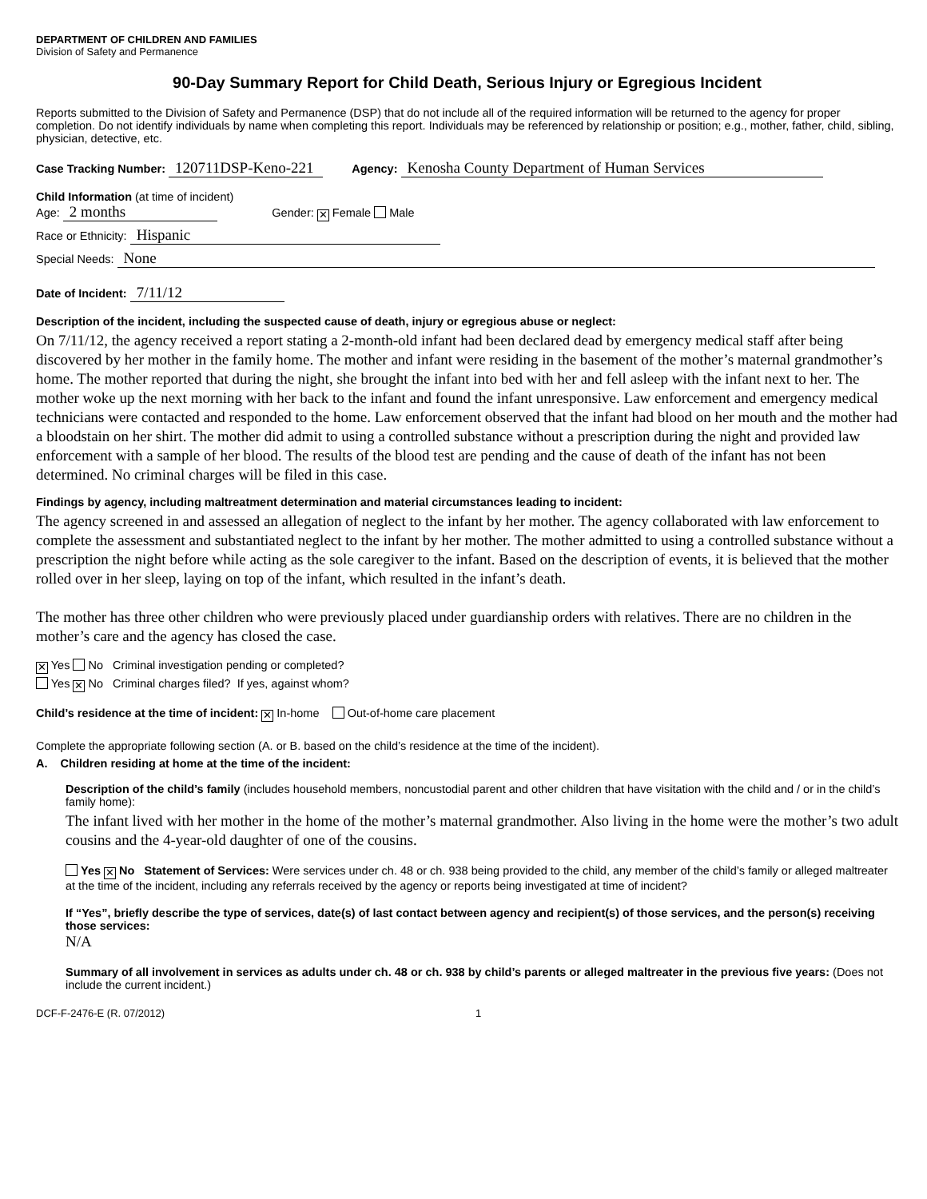DEPARTMENT OF CHILDREN AND FAMILIES
Division of Safety and Permanence
90-Day Summary Report for Child Death, Serious Injury or Egregious Incident
Reports submitted to the Division of Safety and Permanence (DSP) that do not include all of the required information will be returned to the agency for proper completion. Do not identify individuals by name when completing this report. Individuals may be referenced by relationship or position; e.g., mother, father, child, sibling, physician, detective, etc.
Case Tracking Number: 120711DSP-Keno-221 Agency: Kenosha County Department of Human Services
Child Information (at time of incident)
Age: 2 months Gender: ✕ Female Male
Race or Ethnicity: Hispanic
Special Needs: None
Date of Incident: 7/11/12
Description of the incident, including the suspected cause of death, injury or egregious abuse or neglect:
On 7/11/12, the agency received a report stating a 2-month-old infant had been declared dead by emergency medical staff after being discovered by her mother in the family home. The mother and infant were residing in the basement of the mother’s maternal grandmother’s home. The mother reported that during the night, she brought the infant into bed with her and fell asleep with the infant next to her. The mother woke up the next morning with her back to the infant and found the infant unresponsive. Law enforcement and emergency medical technicians were contacted and responded to the home. Law enforcement observed that the infant had blood on her mouth and the mother had a bloodstain on her shirt. The mother did admit to using a controlled substance without a prescription during the night and provided law enforcement with a sample of her blood. The results of the blood test are pending and the cause of death of the infant has not been determined. No criminal charges will be filed in this case.
Findings by agency, including maltreatment determination and material circumstances leading to incident:
The agency screened in and assessed an allegation of neglect to the infant by her mother. The agency collaborated with law enforcement to complete the assessment and substantiated neglect to the infant by her mother. The mother admitted to using a controlled substance without a prescription the night before while acting as the sole caregiver to the infant. Based on the description of events, it is believed that the mother rolled over in her sleep, laying on top of the infant, which resulted in the infant’s death.
The mother has three other children who were previously placed under guardianship orders with relatives. There are no children in the mother’s care and the agency has closed the case.
✕ Yes No Criminal investigation pending or completed?
Yes ✕ No Criminal charges filed? If yes, against whom?
Child’s residence at the time of incident: ✕ In-home Out-of-home care placement
Complete the appropriate following section (A. or B. based on the child’s residence at the time of the incident).
A. Children residing at home at the time of the incident:
Description of the child’s family (includes household members, noncustodial parent and other children that have visitation with the child and / or in the child’s family home):
The infant lived with her mother in the home of the mother’s maternal grandmother. Also living in the home were the mother’s two adult cousins and the 4-year-old daughter of one of the cousins.
Yes ✕ No Statement of Services: Were services under ch. 48 or ch. 938 being provided to the child, any member of the child’s family or alleged maltreater at the time of the incident, including any referrals received by the agency or reports being investigated at time of incident?
If “Yes”, briefly describe the type of services, date(s) of last contact between agency and recipient(s) of those services, and the person(s) receiving those services:
N/A
Summary of all involvement in services as adults under ch. 48 or ch. 938 by child’s parents or alleged maltreater in the previous five years: (Does not include the current incident.)
DCF-F-2476-E (R. 07/2012) 1